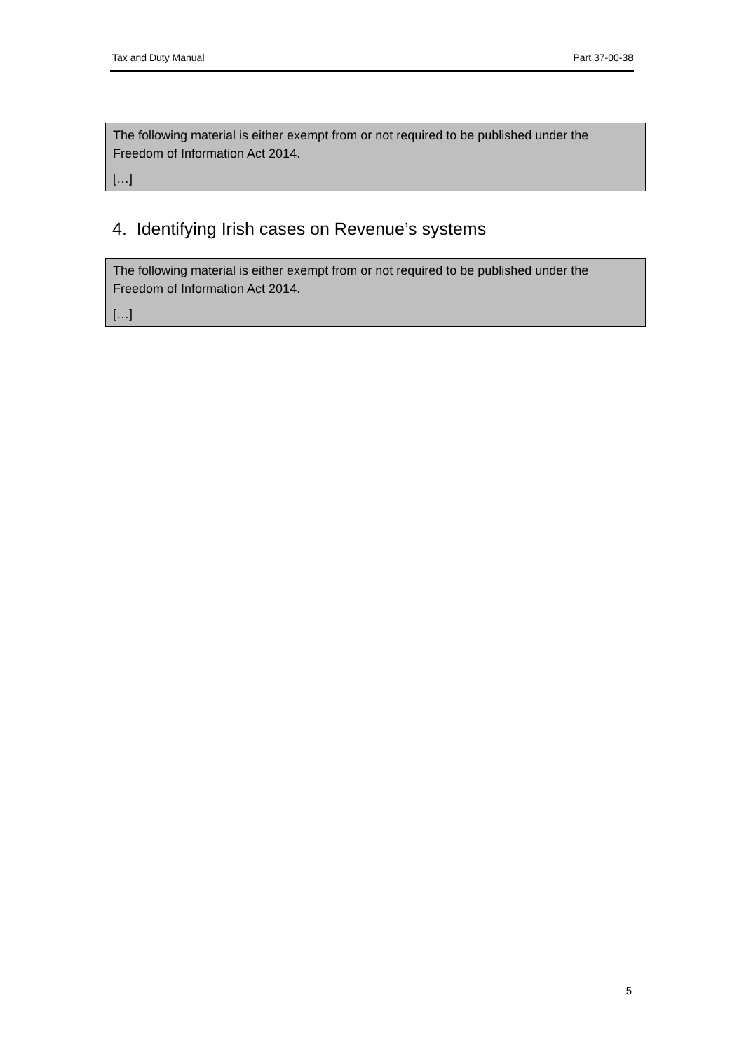Tax and Duty Manual Part 37-00-38
The following material is either exempt from or not required to be published under the Freedom of Information Act 2014.
[…]
4. Identifying Irish cases on Revenue’s systems
The following material is either exempt from or not required to be published under the Freedom of Information Act 2014.
[…]
5